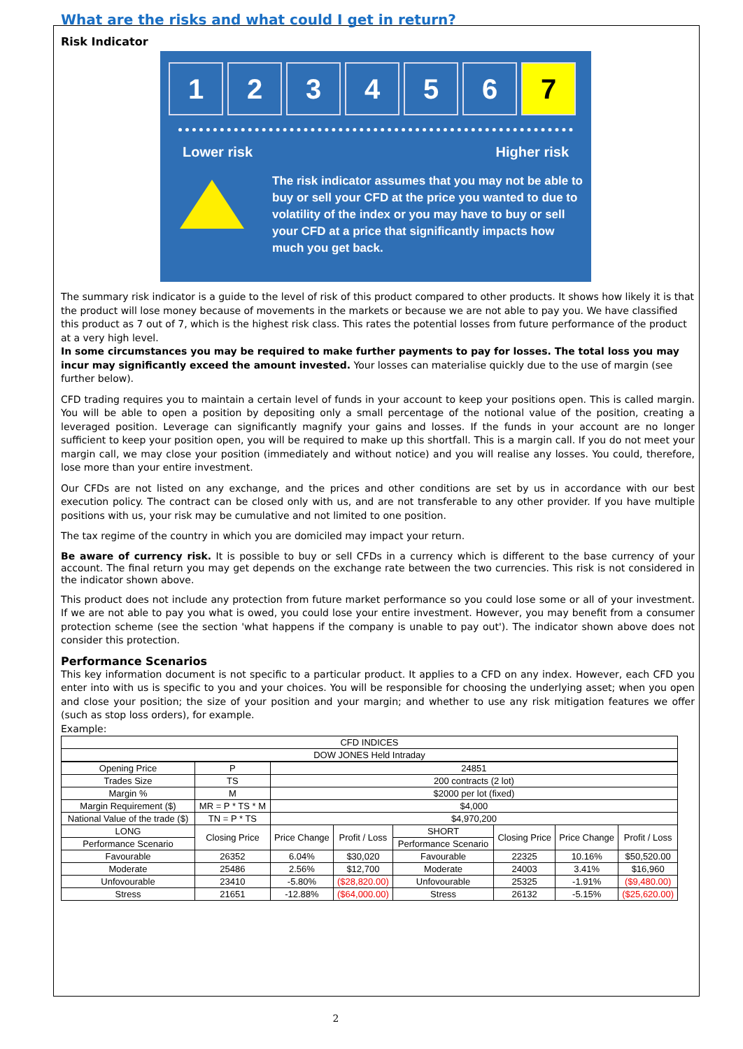What are the risks and what could I get in return?
Risk Indicator
1 2 3 4 5 6 7
Lower risk Higher risk
The risk indicator assumes that you may not be able to buy or sell your CFD at the price you wanted to due to volatility of the index or you may have to buy or sell your CFD at a price that significantly impacts how much you get back.
The summary risk indicator is a guide to the level of risk of this product compared to other products. It shows how likely it is that the product will lose money because of movements in the markets or because we are not able to pay you. We have classified this product as 7 out of 7, which is the highest risk class. This rates the potential losses from future performance of the product at a very high level.
In some circumstances you may be required to make further payments to pay for losses. The total loss you may incur may significantly exceed the amount invested. Your losses can materialise quickly due to the use of margin (see further below).
CFD trading requires you to maintain a certain level of funds in your account to keep your positions open. This is called margin. You will be able to open a position by depositing only a small percentage of the notional value of the position, creating a leveraged position. Leverage can significantly magnify your gains and losses. If the funds in your account are no longer sufficient to keep your position open, you will be required to make up this shortfall. This is a margin call. If you do not meet your margin call, we may close your position (immediately and without notice) and you will realise any losses. You could, therefore, lose more than your entire investment.
Our CFDs are not listed on any exchange, and the prices and other conditions are set by us in accordance with our best execution policy. The contract can be closed only with us, and are not transferable to any other provider. If you have multiple positions with us, your risk may be cumulative and not limited to one position.
The tax regime of the country in which you are domiciled may impact your return.
Be aware of currency risk. It is possible to buy or sell CFDs in a currency which is different to the base currency of your account. The final return you may get depends on the exchange rate between the two currencies. This risk is not considered in the indicator shown above.
This product does not include any protection from future market performance so you could lose some or all of your investment. If we are not able to pay you what is owed, you could lose your entire investment. However, you may benefit from a consumer protection scheme (see the section 'what happens if the company is unable to pay out'). The indicator shown above does not consider this protection.
Performance Scenarios
This key information document is not specific to a particular product. It applies to a CFD on any index. However, each CFD you enter into with us is specific to you and your choices. You will be responsible for choosing the underlying asset; when you open and close your position; the size of your position and your margin; and whether to use any risk mitigation features we offer (such as stop loss orders), for example.
Example:
| CFD INDICES | | | | | | | |
| --- | --- | --- | --- | --- | --- | --- | --- |
| DOW JONES Held Intraday | | | | | | | |
| Opening Price | P | 24851 | | | | | |
| Trades Size | TS | 200 contracts (2 lot) | | | | | |
| Margin % | M | $2000 per lot (fixed) | | | | | |
| Margin Requirement ($) | MR = P * TS * M | $4,000 | | | | | |
| National Value of the trade ($) | TN = P * TS | $4,970,200 | | | | | |
| LONG | Closing Price | Price Change | Profit / Loss | SHORT | Closing Price | Price Change | Profit / Loss |
| Performance Scenario | | | | Performance Scenario | | | |
| Favourable | 26352 | 6.04% | $30,020 | Favourable | 22325 | 10.16% | $50,520.00 |
| Moderate | 25486 | 2.56% | $12,700 | Moderate | 24003 | 3.41% | $16,960 |
| Unfovourable | 23410 | -5.80% | ($28,820.00) | Unfovourable | 25325 | -1.91% | ($9,480.00) |
| Stress | 21651 | -12.88% | ($64,000.00) | Stress | 26132 | -5.15% | ($25,620.00) |
2